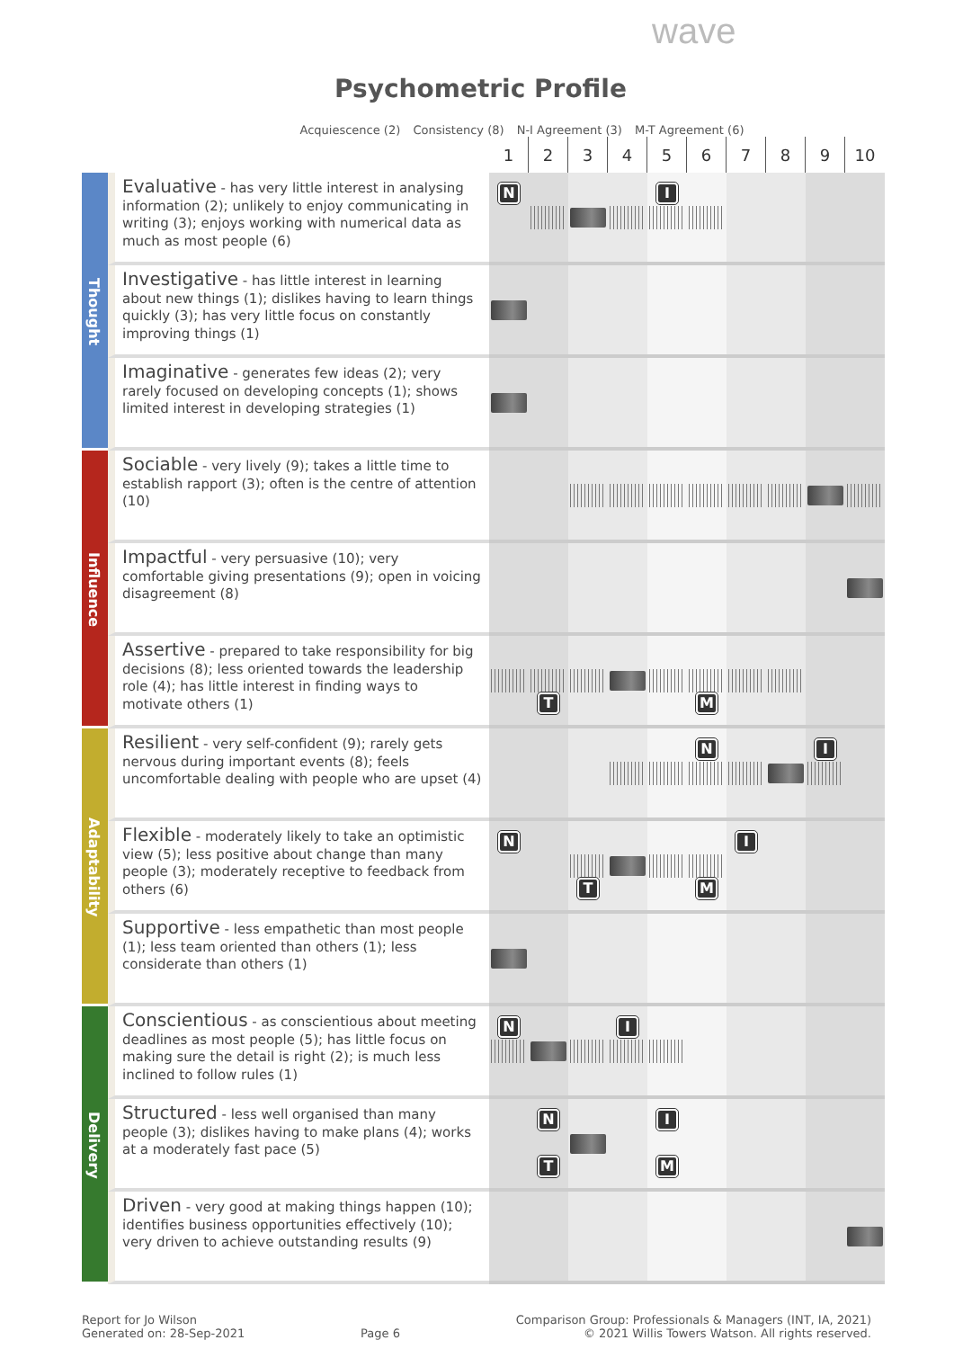wave
Psychometric Profile
Acquiescence (2) Consistency (8) N-I Agreement (3) M-T Agreement (6)
| | | 1 | 2 | 3 | 4 | 5 | 6 | 7 | 8 | 9 | 10 |
| Thought | Evaluative - has very little interest in analysing information (2); unlikely to enjoy communicating in writing (3); enjoys working with numerical data as much as most people (6) | N | | | | I | | | | | |
| | Investigative - has little interest in learning about new things (1); dislikes having to learn things quickly (3); has very little focus on constantly improving things (1) | | | | | | | | | | |
| | Imaginative - generates few ideas (2); very rarely focused on developing concepts (1); shows limited interest in developing strategies (1) | | | | | | | | | | |
| Influence | Sociable - very lively (9); takes a little time to establish rapport (3); often is the centre of attention (10) | | | | | | | | | | |
| | Impactful - very persuasive (10); very comfortable giving presentations (9); open in voicing disagreement (8) | | | | | | | | | | |
| | Assertive - prepared to take responsibility for big decisions (8); less oriented towards the leadership role (4); has little interest in finding ways to motivate others (1) | | T | | | | M | | | | |
| Adaptability | Resilient - very self-confident (9); rarely gets nervous during important events (8); feels uncomfortable dealing with people who are upset (4) | | | | | | N | | | I | |
| | Flexible - moderately likely to take an optimistic view (5); less positive about change than many people (3); moderately receptive to feedback from others (6) | N | | T | | | M | I | | | |
| | Supportive - less empathetic than most people (1); less team oriented than others (1); less considerate than others (1) | | | | | | | | | | |
| Delivery | Conscientious - as conscientious about meeting deadlines as most people (5); has little focus on making sure the detail is right (2); is much less inclined to follow rules (1) | N | | | I | | | | | | |
| | Structured - less well organised than many people (3); dislikes having to make plans (4); works at a moderately fast pace (5) | | N T | | | I M | | | | | |
| | Driven - very good at making things happen (10); identifies business opportunities effectively (10); very driven to achieve outstanding results (9) | | | | | | | | | | |
Report for Jo Wilson
Generated on: 28-Sep-2021
Page 6 Comparison Group: Professionals & Managers (INT, IA, 2021)
© 2021 Willis Towers Watson. All rights reserved.